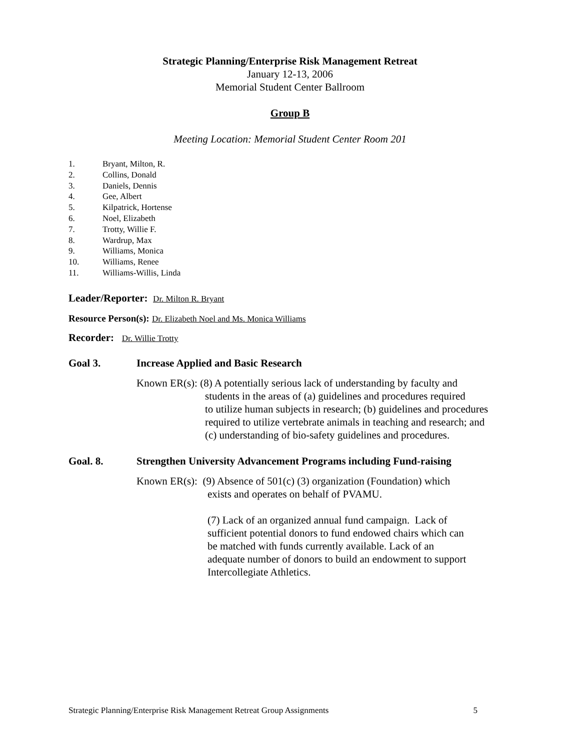Strategic Planning/Enterprise Risk Management Retreat
January 12-13, 2006
Memorial Student Center Ballroom
Group B
Meeting Location: Memorial Student Center Room 201
1. Bryant, Milton, R.
2. Collins, Donald
3. Daniels, Dennis
4. Gee, Albert
5. Kilpatrick, Hortense
6. Noel, Elizabeth
7. Trotty, Willie F.
8. Wardrup, Max
9. Williams, Monica
10. Williams, Renee
11. Williams-Willis, Linda
Leader/Reporter: Dr. Milton R. Bryant
Resource Person(s): Dr. Elizabeth Noel and Ms. Monica Williams
Recorder: Dr. Willie Trotty
Goal 3. Increase Applied and Basic Research
Known ER(s): (8) A potentially serious lack of understanding by faculty and
students in the areas of (a) guidelines and procedures required
to utilize human subjects in research; (b) guidelines and procedures
required to utilize vertebrate animals in teaching and research; and
(c) understanding of bio-safety guidelines and procedures.
Goal. 8. Strengthen University Advancement Programs including Fund-raising
Known ER(s): (9) Absence of 501(c) (3) organization (Foundation) which
exists and operates on behalf of PVAMU.
(7) Lack of an organized annual fund campaign. Lack of
sufficient potential donors to fund endowed chairs which can
be matched with funds currently available. Lack of an
adequate number of donors to build an endowment to support
Intercollegiate Athletics.
Strategic Planning/Enterprise Risk Management Retreat Group Assignments 5